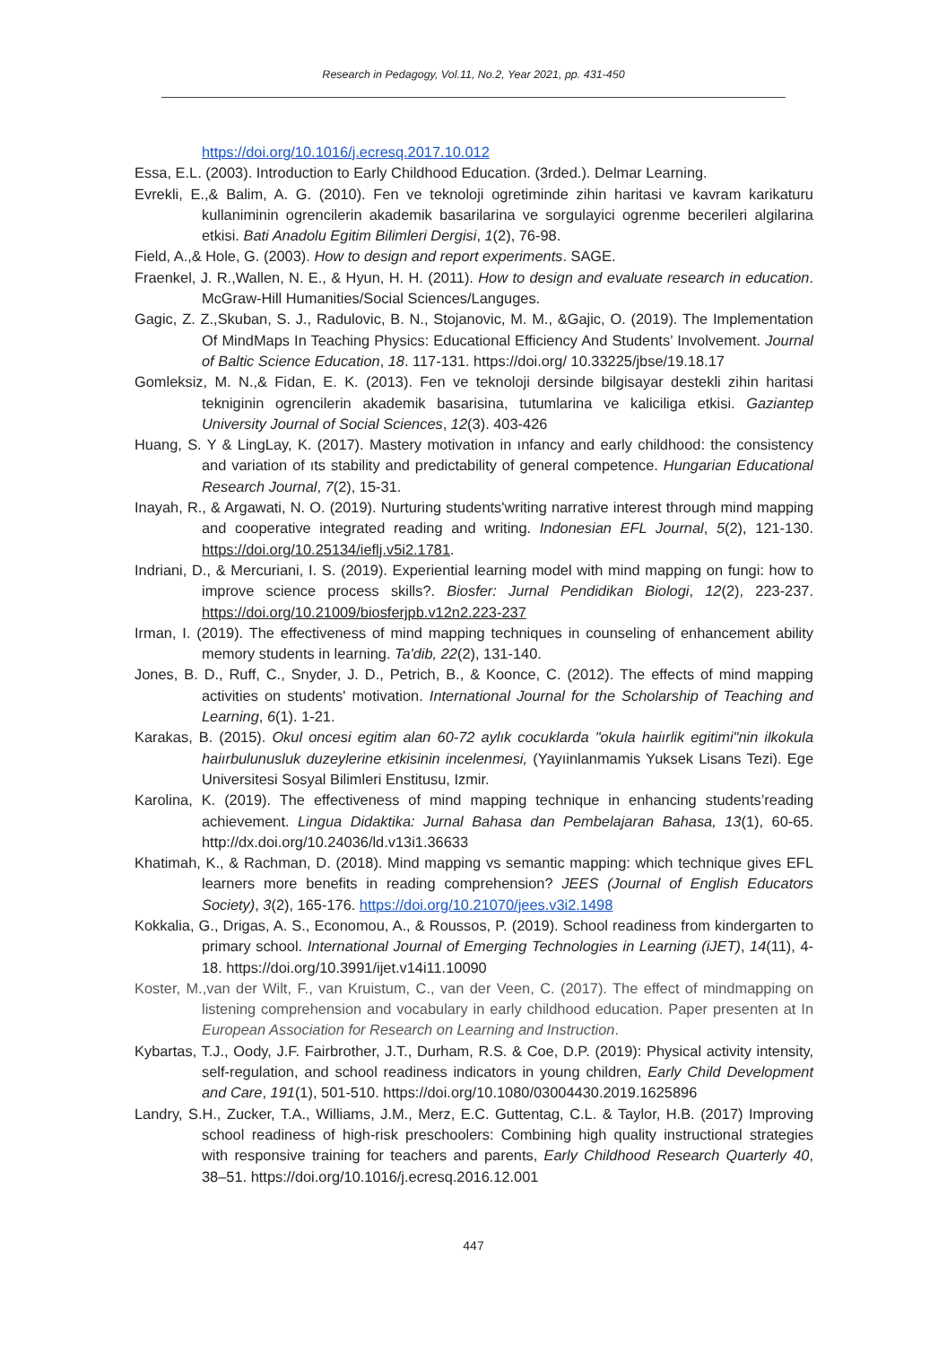Research in Pedagogy, Vol.11, No.2, Year 2021, pp. 431-450
https://doi.org/10.1016/j.ecresq.2017.10.012
Essa, E.L. (2003). Introduction to Early Childhood Education. (3rded.). Delmar Learning.
Evrekli, E.,& Balim, A. G. (2010). Fen ve teknoloji ogretiminde zihin haritasi ve kavram karikaturu kullaniminin ogrencilerin akademik basarilarina ve sorgulayici ogrenme becerileri algilarina etkisi. Bati Anadolu Egitim Bilimleri Dergisi, 1(2), 76-98.
Field, A.,& Hole, G. (2003). How to design and report experiments. SAGE.
Fraenkel, J. R.,Wallen, N. E., & Hyun, H. H. (2011). How to design and evaluate research in education. McGraw-Hill Humanities/Social Sciences/Languges.
Gagic, Z. Z.,Skuban, S. J., Radulovic, B. N., Stojanovic, M. M., &Gajic, O. (2019). The Implementation Of MindMaps In Teaching Physics: Educational Efficiency And Students’ Involvement. Journal of Baltic Science Education, 18. 117-131. https://doi.org/ 10.33225/jbse/19.18.17
Gomleksiz, M. N.,& Fidan, E. K. (2013). Fen ve teknoloji dersinde bilgisayar destekli zihin haritasi tekniginin ogrencilerin akademik basarisina, tutumlarina ve kaliciliga etkisi. Gaziantep University Journal of Social Sciences, 12(3). 403-426
Huang, S. Y & LingLay, K. (2017). Mastery motivation in ınfancy and early childhood: the consistency and variation of ıts stability and predictability of general competence. Hungarian Educational Research Journal, 7(2), 15-31.
Inayah, R., & Argawati, N. O. (2019). Nurturing students'writing narrative interest through mind mapping and cooperative integrated reading and writing. Indonesian EFL Journal, 5(2), 121-130. https://doi.org/10.25134/ieflj.v5i2.1781.
Indriani, D., & Mercuriani, I. S. (2019). Experiential learning model with mind mapping on fungi: how to improve science process skills?. Biosfer: Jurnal Pendidikan Biologi, 12(2), 223-237. https://doi.org/10.21009/biosferjpb.v12n2.223-237
Irman, I. (2019). The effectiveness of mind mapping techniques in counseling of enhancement ability memory students in learning. Ta'dib, 22(2), 131-140.
Jones, B. D., Ruff, C., Snyder, J. D., Petrich, B., & Koonce, C. (2012). The effects of mind mapping activities on students' motivation. International Journal for the Scholarship of Teaching and Learning, 6(1). 1-21.
Karakas, B. (2015). Okul oncesi egitim alan 60-72 aylık cocuklarda "okula haiırlik egitimi"nin ilkokula haiırbulunusluk duzeylerine etkisinin incelenmesi, (Yayıinlanmamis Yuksek Lisans Tezi). Ege Universitesi Sosyal Bilimleri Enstitusu, Izmir.
Karolina, K. (2019). The effectiveness of mind mapping technique in enhancing students’reading achievement. Lingua Didaktika: Jurnal Bahasa dan Pembelajaran Bahasa, 13(1), 60-65. http://dx.doi.org/10.24036/ld.v13i1.36633
Khatimah, K., & Rachman, D. (2018). Mind mapping vs semantic mapping: which technique gives EFL learners more benefits in reading comprehension? JEES (Journal of English Educators Society), 3(2), 165-176. https://doi.org/10.21070/jees.v3i2.1498
Kokkalia, G., Drigas, A. S., Economou, A., & Roussos, P. (2019). School readiness from kindergarten to primary school. International Journal of Emerging Technologies in Learning (iJET), 14(11), 4-18. https://doi.org/10.3991/ijet.v14i11.10090
Koster, M.,van der Wilt, F., van Kruistum, C., van der Veen, C. (2017). The effect of mindmapping on listening comprehension and vocabulary in early childhood education. Paper presenten at In European Association for Research on Learning and Instruction.
Kybartas, T.J., Oody, J.F. Fairbrother, J.T., Durham, R.S. & Coe, D.P. (2019): Physical activity intensity, self-regulation, and school readiness indicators in young children, Early Child Development and Care, 191(1), 501-510. https://doi.org/10.1080/03004430.2019.1625896
Landry, S.H., Zucker, T.A., Williams, J.M., Merz, E.C. Guttentag, C.L. & Taylor, H.B. (2017) Improving school readiness of high-risk preschoolers: Combining high quality instructional strategies with responsive training for teachers and parents, Early Childhood Research Quarterly 40, 38–51. https://doi.org/10.1016/j.ecresq.2016.12.001
447